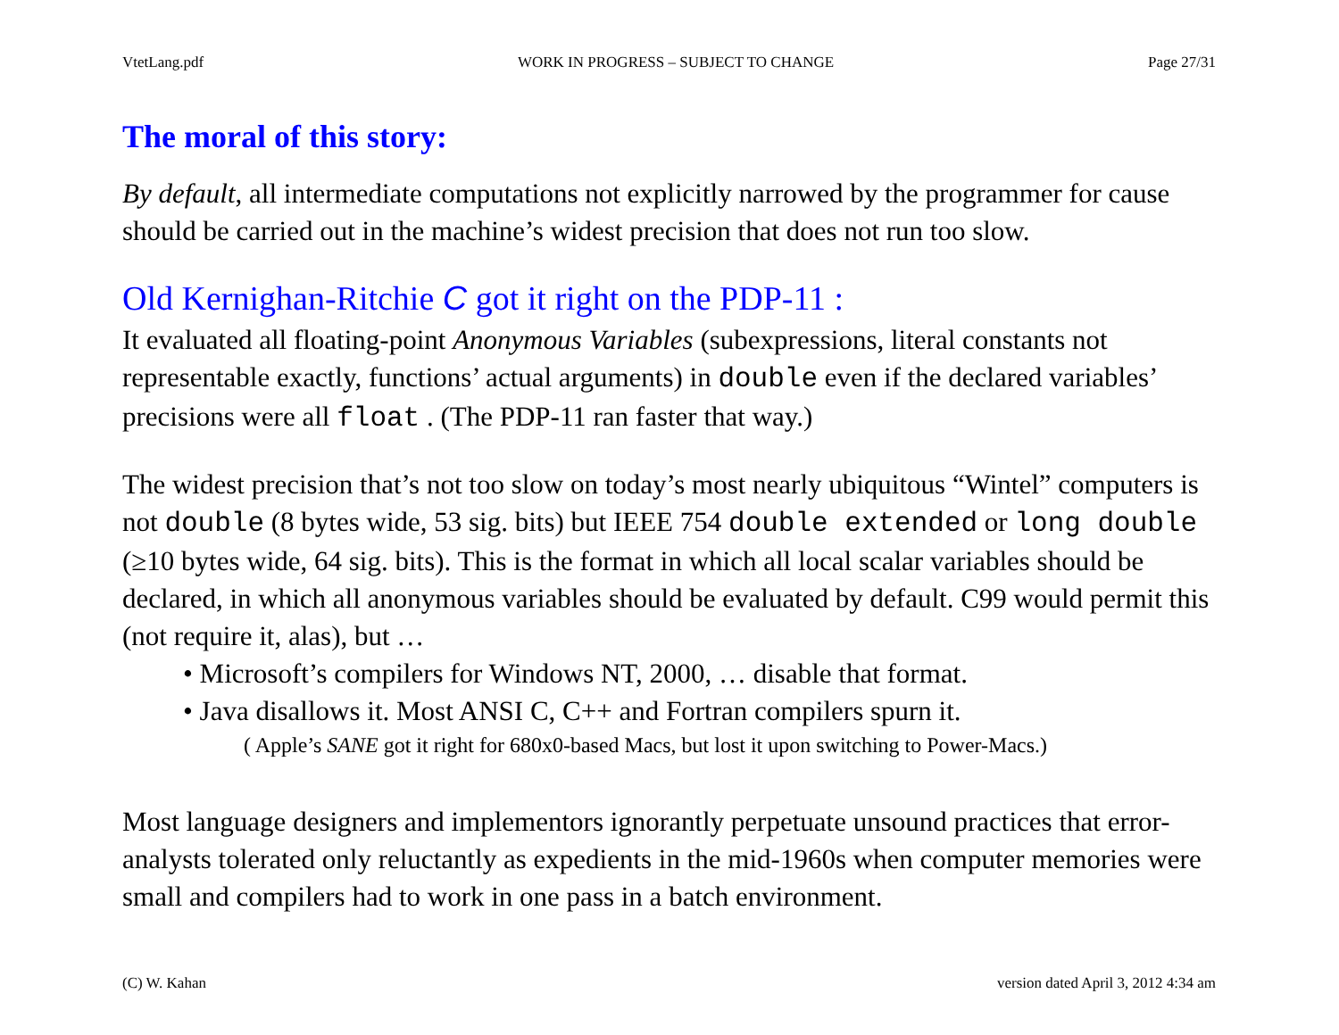VtetLang.pdf WORK IN PROGRESS – SUBJECT TO CHANGE Page 27/31
The moral of this story:
By default, all intermediate computations not explicitly narrowed by the programmer for cause should be carried out in the machine’s widest precision that does not run too slow.
Old Kernighan-Ritchie C got it right on the PDP-11 :
It evaluated all floating-point Anonymous Variables (subexpressions, literal constants not representable exactly, functions’ actual arguments) in double even if the declared variables’ precisions were all float . (The PDP-11 ran faster that way.)
The widest precision that’s not too slow on today’s most nearly ubiquitous “Wintel” computers is not double (8 bytes wide, 53 sig. bits) but IEEE 754 double extended or long double (≥10 bytes wide, 64 sig. bits). This is the format in which all local scalar variables should be declared, in which all anonymous variables should be evaluated by default. C99 would permit this (not require it, alas), but …
• Microsoft’s compilers for Windows NT, 2000, … disable that format.
• Java disallows it. Most ANSI C, C++ and Fortran compilers spurn it.
( Apple’s SANE got it right for 680x0-based Macs, but lost it upon switching to Power-Macs.)
Most language designers and implementors ignorantly perpetuate unsound practices that error-analysts tolerated only reluctantly as expedients in the mid-1960s when computer memories were small and compilers had to work in one pass in a batch environment.
(C) W. Kahan version dated April 3, 2012 4:34 am